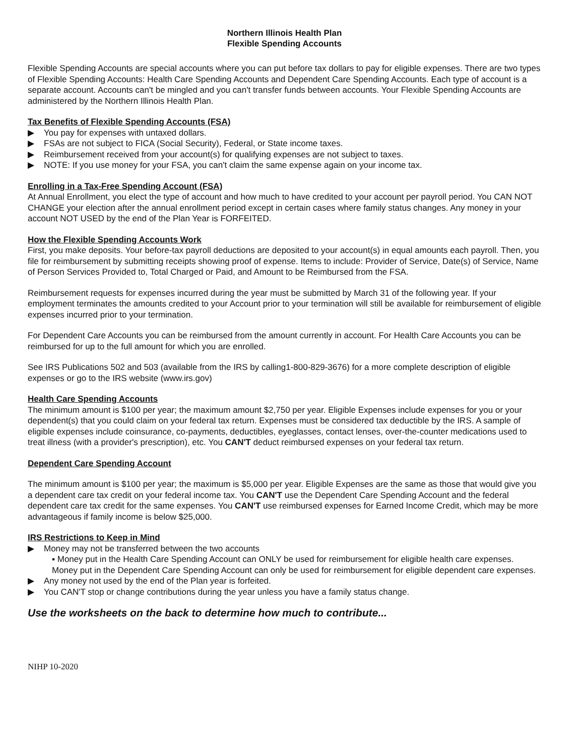Northern Illinois Health Plan
Flexible Spending Accounts
Flexible Spending Accounts are special accounts where you can put before tax dollars to pay for eligible expenses. There are two types of Flexible Spending Accounts: Health Care Spending Accounts and Dependent Care Spending Accounts. Each type of account is a separate account. Accounts can't be mingled and you can't transfer funds between accounts. Your Flexible Spending Accounts are administered by the Northern Illinois Health Plan.
Tax Benefits of Flexible Spending Accounts (FSA)
▶ You pay for expenses with untaxed dollars.
▶ FSAs are not subject to FICA (Social Security), Federal, or State income taxes.
▶ Reimbursement received from your account(s) for qualifying expenses are not subject to taxes.
▶ NOTE: If you use money for your FSA, you can't claim the same expense again on your income tax.
Enrolling in a Tax-Free Spending Account (FSA)
At Annual Enrollment, you elect the type of account and how much to have credited to your account per payroll period. You CAN NOT CHANGE your election after the annual enrollment period except in certain cases where family status changes. Any money in your account NOT USED by the end of the Plan Year is FORFEITED.
How the Flexible Spending Accounts Work
First, you make deposits. Your before-tax payroll deductions are deposited to your account(s) in equal amounts each payroll. Then, you file for reimbursement by submitting receipts showing proof of expense. Items to include: Provider of Service, Date(s) of Service, Name of Person Services Provided to, Total Charged or Paid, and Amount to be Reimbursed from the FSA.
Reimbursement requests for expenses incurred during the year must be submitted by March 31 of the following year. If your employment terminates the amounts credited to your Account prior to your termination will still be available for reimbursement of eligible expenses incurred prior to your termination.
For Dependent Care Accounts you can be reimbursed from the amount currently in account. For Health Care Accounts you can be reimbursed for up to the full amount for which you are enrolled.
See IRS Publications 502 and 503 (available from the IRS by calling1-800-829-3676) for a more complete description of eligible expenses or go to the IRS website (www.irs.gov)
Health Care Spending Accounts
The minimum amount is $100 per year; the maximum amount $2,750 per year. Eligible Expenses include expenses for you or your dependent(s) that you could claim on your federal tax return. Expenses must be considered tax deductible by the IRS. A sample of eligible expenses include coinsurance, co-payments, deductibles, eyeglasses, contact lenses, over-the-counter medications used to treat illness (with a provider's prescription), etc. You CAN'T deduct reimbursed expenses on your federal tax return.
Dependent Care Spending Account
The minimum amount is $100 per year; the maximum is $5,000 per year. Eligible Expenses are the same as those that would give you a dependent care tax credit on your federal income tax. You CAN'T use the Dependent Care Spending Account and the federal dependent care tax credit for the same expenses. You CAN'T use reimbursed expenses for Earned Income Credit, which may be more advantageous if family income is below $25,000.
IRS Restrictions to Keep in Mind
▶ Money may not be transferred between the two accounts
▪ Money put in the Health Care Spending Account can ONLY be used for reimbursement for eligible health care expenses. Money put in the Dependent Care Spending Account can only be used for reimbursement for eligible dependent care expenses.
▶ Any money not used by the end of the Plan year is forfeited.
▶ You CAN'T stop or change contributions during the year unless you have a family status change.
Use the worksheets on the back to determine how much to contribute...
NIHP 10-2020